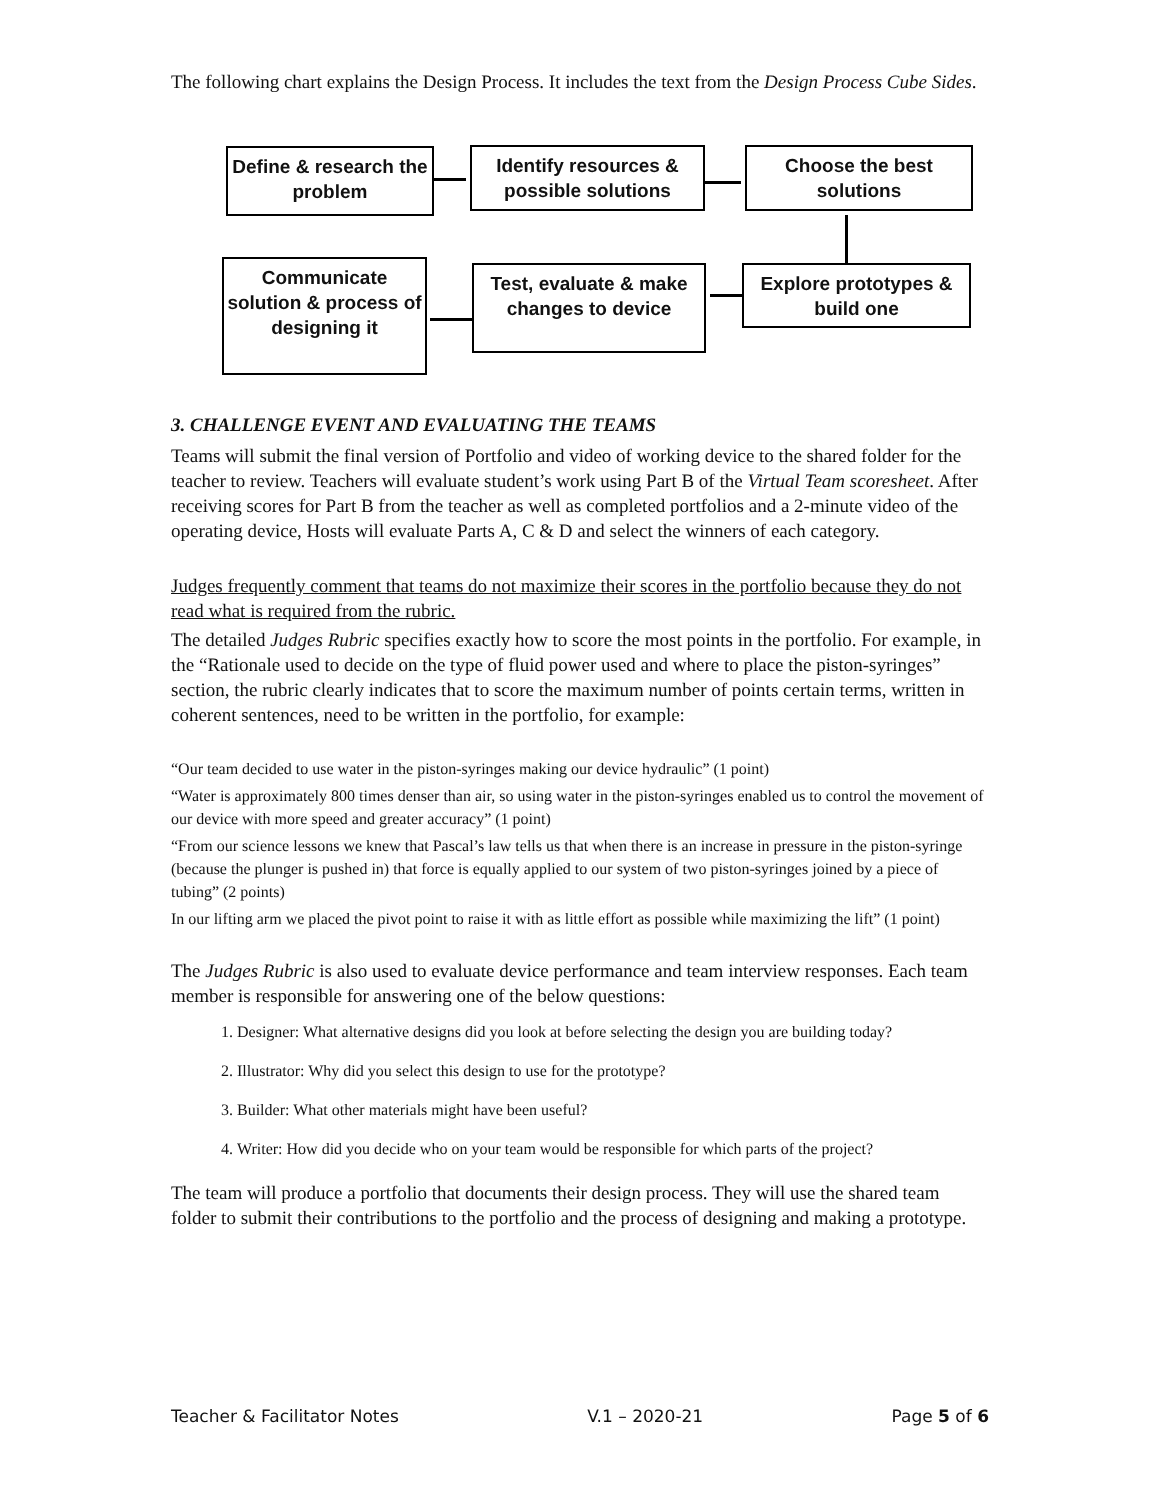The following chart explains the Design Process. It includes the text from the Design Process Cube Sides.
Define & research the problem
Identify resources & possible solutions
Choose the best solutions
Communicate solution & process of designing it
Test, evaluate & make changes to device
Explore prototypes & build one
3. CHALLENGE EVENT AND EVALUATING THE TEAMS
Teams will submit the final version of Portfolio and video of working device to the shared folder for the teacher to review. Teachers will evaluate student’s work using Part B of the Virtual Team scoresheet. After receiving scores for Part B from the teacher as well as completed portfolios and a 2-minute video of the operating device, Hosts will evaluate Parts A, C & D and select the winners of each category.
Judges frequently comment that teams do not maximize their scores in the portfolio because they do not read what is required from the rubric.
The detailed Judges Rubric specifies exactly how to score the most points in the portfolio. For example, in the “Rationale used to decide on the type of fluid power used and where to place the piston-syringes” section, the rubric clearly indicates that to score the maximum number of points certain terms, written in coherent sentences, need to be written in the portfolio, for example:
“Our team decided to use water in the piston-syringes making our device hydraulic” (1 point)
“Water is approximately 800 times denser than air, so using water in the piston-syringes enabled us to control the movement of our device with more speed and greater accuracy” (1 point)
“From our science lessons we knew that Pascal’s law tells us that when there is an increase in pressure in the piston-syringe (because the plunger is pushed in) that force is equally applied to our system of two piston-syringes joined by a piece of tubing” (2 points)
In our lifting arm we placed the pivot point to raise it with as little effort as possible while maximizing the lift” (1 point)
The Judges Rubric is also used to evaluate device performance and team interview responses. Each team member is responsible for answering one of the below questions:
1. Designer: What alternative designs did you look at before selecting the design you are building today?
2. Illustrator: Why did you select this design to use for the prototype?
3. Builder: What other materials might have been useful?
4. Writer: How did you decide who on your team would be responsible for which parts of the project?
The team will produce a portfolio that documents their design process. They will use the shared team folder to submit their contributions to the portfolio and the process of designing and making a prototype.
Teacher & Facilitator Notes V.1 – 2020-21 Page 5 of 6